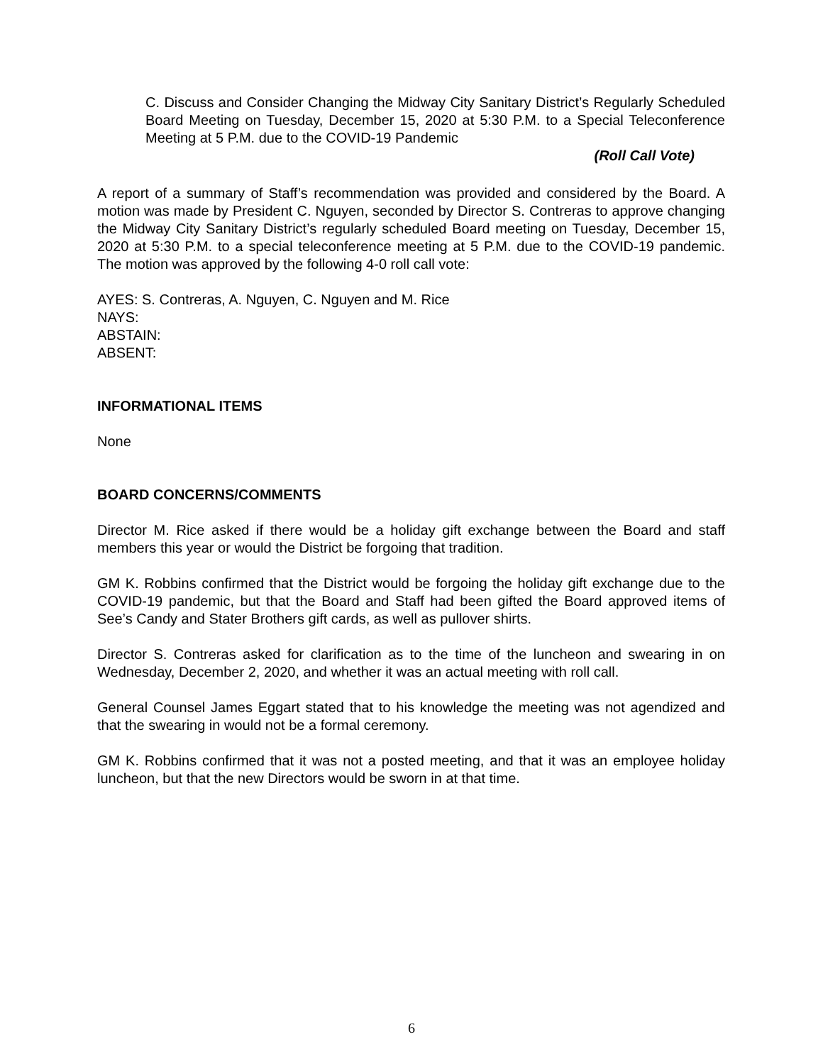C. Discuss and Consider Changing the Midway City Sanitary District’s Regularly Scheduled Board Meeting on Tuesday, December 15, 2020 at 5:30 P.M. to a Special Teleconference Meeting at 5 P.M. due to the COVID-19 Pandemic
(Roll Call Vote)
A report of a summary of Staff’s recommendation was provided and considered by the Board. A motion was made by President C. Nguyen, seconded by Director S. Contreras to approve changing the Midway City Sanitary District’s regularly scheduled Board meeting on Tuesday, December 15, 2020 at 5:30 P.M. to a special teleconference meeting at 5 P.M. due to the COVID-19 pandemic. The motion was approved by the following 4-0 roll call vote:
AYES: S. Contreras, A. Nguyen, C. Nguyen and M. Rice
NAYS:
ABSTAIN:
ABSENT:
INFORMATIONAL ITEMS
None
BOARD CONCERNS/COMMENTS
Director M. Rice asked if there would be a holiday gift exchange between the Board and staff members this year or would the District be forgoing that tradition.
GM K. Robbins confirmed that the District would be forgoing the holiday gift exchange due to the COVID-19 pandemic, but that the Board and Staff had been gifted the Board approved items of See’s Candy and Stater Brothers gift cards, as well as pullover shirts.
Director S. Contreras asked for clarification as to the time of the luncheon and swearing in on Wednesday, December 2, 2020, and whether it was an actual meeting with roll call.
General Counsel James Eggart stated that to his knowledge the meeting was not agendized and that the swearing in would not be a formal ceremony.
GM K. Robbins confirmed that it was not a posted meeting, and that it was an employee holiday luncheon, but that the new Directors would be sworn in at that time.
6